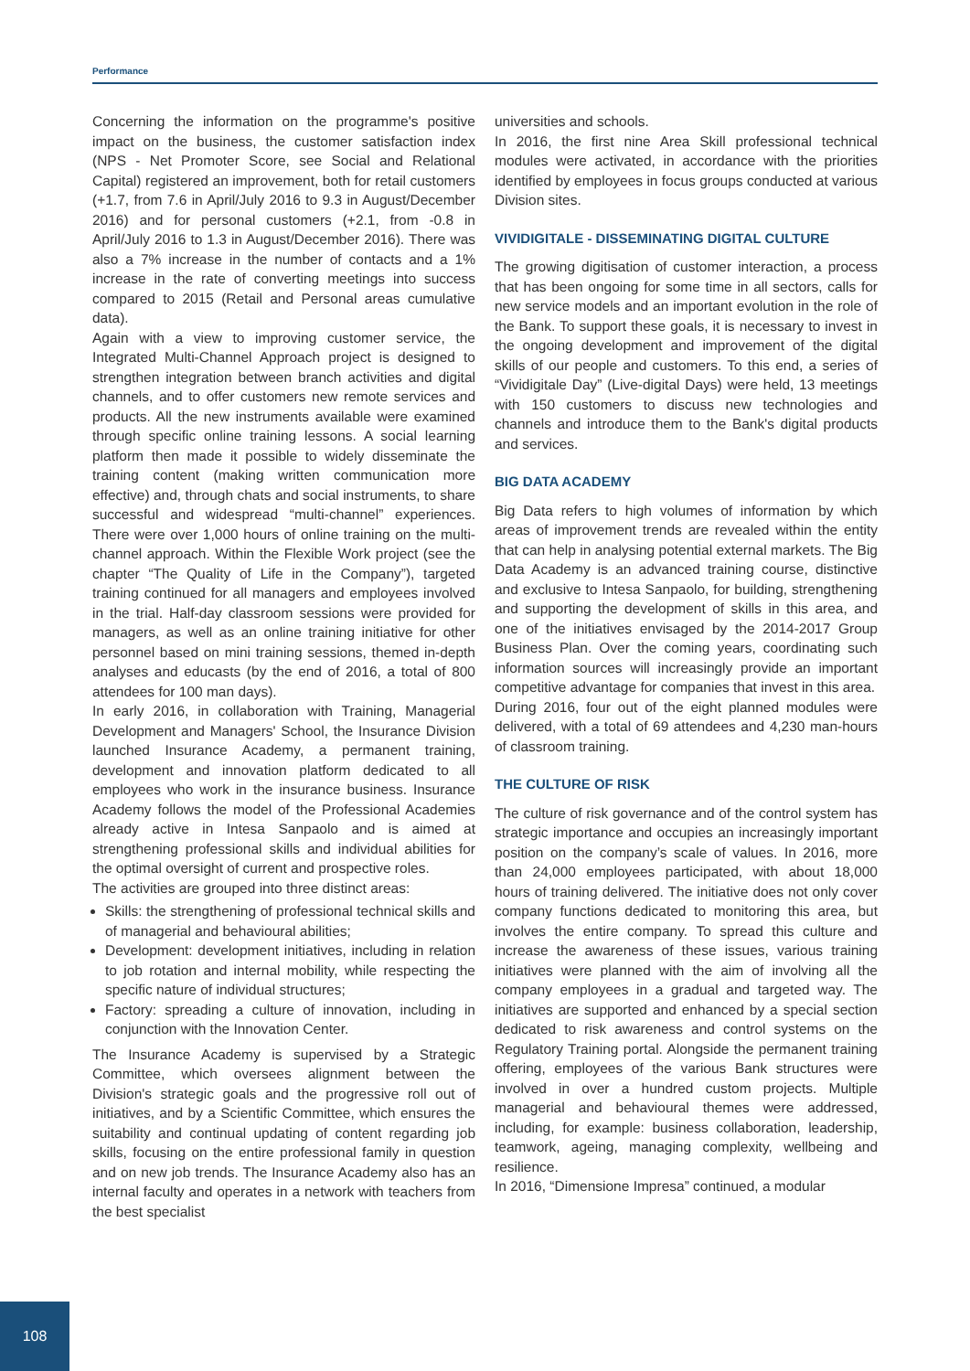Performance
Concerning the information on the programme's positive impact on the business, the customer satisfaction index (NPS - Net Promoter Score, see Social and Relational Capital) registered an improvement, both for retail customers (+1.7, from 7.6 in April/July 2016 to 9.3 in August/December 2016) and for personal customers (+2.1, from -0.8 in April/July 2016 to 1.3 in August/December 2016). There was also a 7% increase in the number of contacts and a 1% increase in the rate of converting meetings into success compared to 2015 (Retail and Personal areas cumulative data).
Again with a view to improving customer service, the Integrated Multi-Channel Approach project is designed to strengthen integration between branch activities and digital channels, and to offer customers new remote services and products. All the new instruments available were examined through specific online training lessons. A social learning platform then made it possible to widely disseminate the training content (making written communication more effective) and, through chats and social instruments, to share successful and widespread “multi-channel” experiences. There were over 1,000 hours of online training on the multi-channel approach. Within the Flexible Work project (see the chapter “The Quality of Life in the Company”), targeted training continued for all managers and employees involved in the trial. Half-day classroom sessions were provided for managers, as well as an online training initiative for other personnel based on mini training sessions, themed in-depth analyses and educasts (by the end of 2016, a total of 800 attendees for 100 man days).
In early 2016, in collaboration with Training, Managerial Development and Managers' School, the Insurance Division launched Insurance Academy, a permanent training, development and innovation platform dedicated to all employees who work in the insurance business. Insurance Academy follows the model of the Professional Academies already active in Intesa Sanpaolo and is aimed at strengthening professional skills and individual abilities for the optimal oversight of current and prospective roles.
The activities are grouped into three distinct areas:
Skills: the strengthening of professional technical skills and of managerial and behavioural abilities;
Development: development initiatives, including in relation to job rotation and internal mobility, while respecting the specific nature of individual structures;
Factory: spreading a culture of innovation, including in conjunction with the Innovation Center.
The Insurance Academy is supervised by a Strategic Committee, which oversees alignment between the Division's strategic goals and the progressive roll out of initiatives, and by a Scientific Committee, which ensures the suitability and continual updating of content regarding job skills, focusing on the entire professional family in question and on new job trends. The Insurance Academy also has an internal faculty and operates in a network with teachers from the best specialist
universities and schools.
In 2016, the first nine Area Skill professional technical modules were activated, in accordance with the priorities identified by employees in focus groups conducted at various Division sites.
VIVIDIGITALE - DISSEMINATING DIGITAL CULTURE
The growing digitisation of customer interaction, a process that has been ongoing for some time in all sectors, calls for new service models and an important evolution in the role of the Bank. To support these goals, it is necessary to invest in the ongoing development and improvement of the digital skills of our people and customers. To this end, a series of “Vividigitale Day” (Live-digital Days) were held, 13 meetings with 150 customers to discuss new technologies and channels and introduce them to the Bank's digital products and services.
BIG DATA ACADEMY
Big Data refers to high volumes of information by which areas of improvement trends are revealed within the entity that can help in analysing potential external markets. The Big Data Academy is an advanced training course, distinctive and exclusive to Intesa Sanpaolo, for building, strengthening and supporting the development of skills in this area, and one of the initiatives envisaged by the 2014-2017 Group Business Plan. Over the coming years, coordinating such information sources will increasingly provide an important competitive advantage for companies that invest in this area.
During 2016, four out of the eight planned modules were delivered, with a total of 69 attendees and 4,230 man-hours of classroom training.
THE CULTURE OF RISK
The culture of risk governance and of the control system has strategic importance and occupies an increasingly important position on the company’s scale of values. In 2016, more than 24,000 employees participated, with about 18,000 hours of training delivered. The initiative does not only cover company functions dedicated to monitoring this area, but involves the entire company. To spread this culture and increase the awareness of these issues, various training initiatives were planned with the aim of involving all the company employees in a gradual and targeted way. The initiatives are supported and enhanced by a special section dedicated to risk awareness and control systems on the Regulatory Training portal. Alongside the permanent training offering, employees of the various Bank structures were involved in over a hundred custom projects. Multiple managerial and behavioural themes were addressed, including, for example: business collaboration, leadership, teamwork, ageing, managing complexity, wellbeing and resilience.
In 2016, “Dimensione Impresa” continued, a modular
108